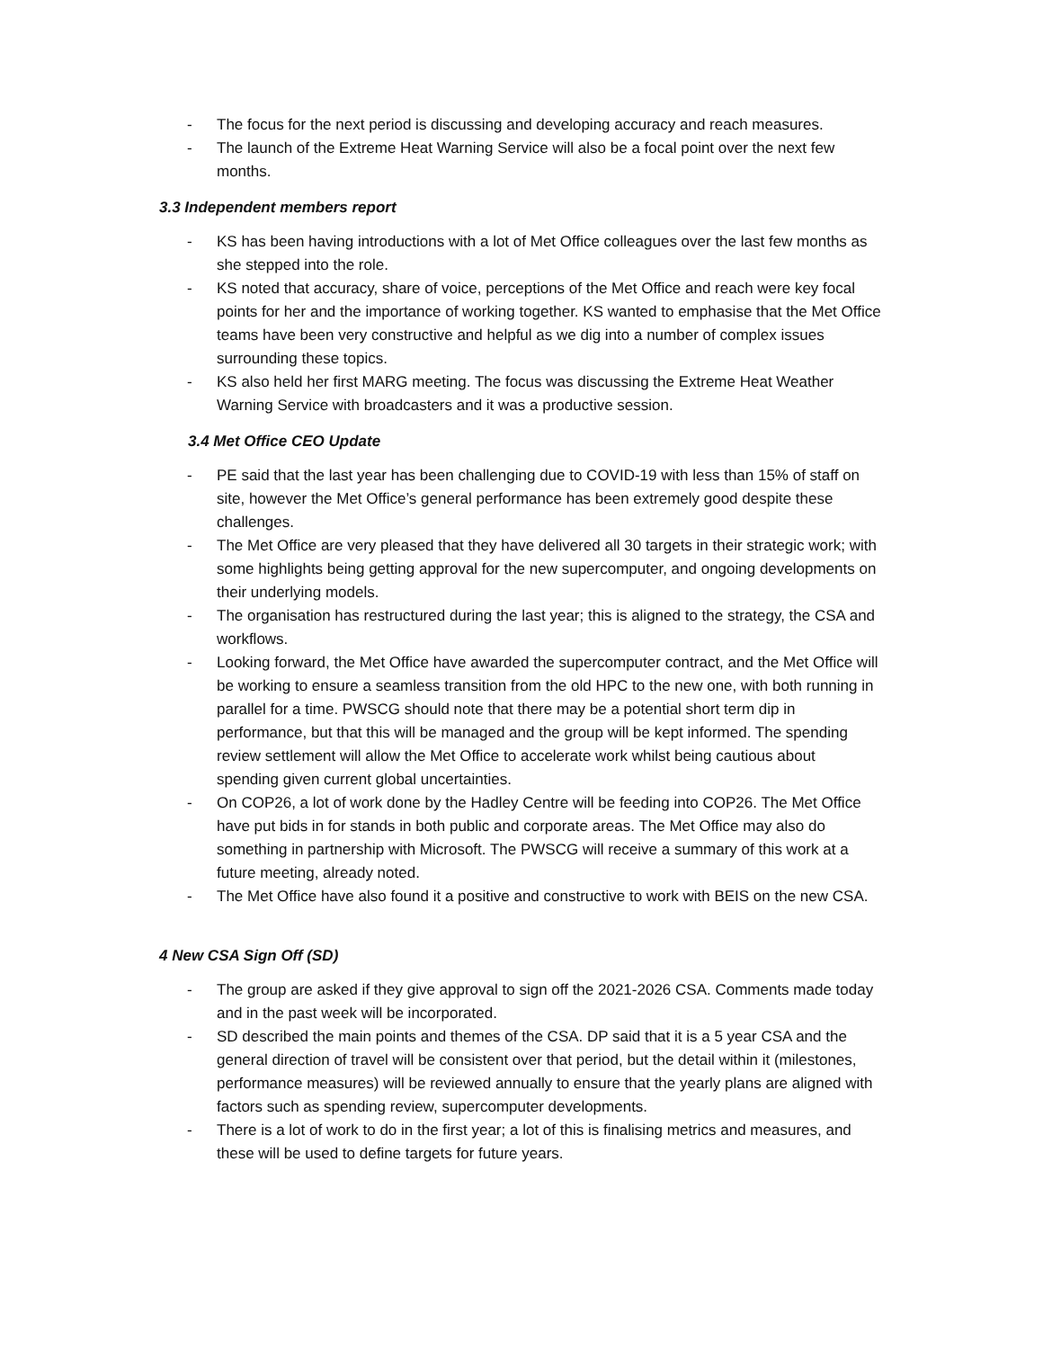- The focus for the next period is discussing and developing accuracy and reach measures.
- The launch of the Extreme Heat Warning Service will also be a focal point over the next few months.
3.3 Independent members report
- KS has been having introductions with a lot of Met Office colleagues over the last few months as she stepped into the role.
- KS noted that accuracy, share of voice, perceptions of the Met Office and reach were key focal points for her and the importance of working together. KS wanted to emphasise that the Met Office teams have been very constructive and helpful as we dig into a number of complex issues surrounding these topics.
- KS also held her first MARG meeting. The focus was discussing the Extreme Heat Weather Warning Service with broadcasters and it was a productive session.
3.4 Met Office CEO Update
- PE said that the last year has been challenging due to COVID-19 with less than 15% of staff on site, however the Met Office’s general performance has been extremely good despite these challenges.
- The Met Office are very pleased that they have delivered all 30 targets in their strategic work; with some highlights being getting approval for the new supercomputer, and ongoing developments on their underlying models.
- The organisation has restructured during the last year; this is aligned to the strategy, the CSA and workflows.
- Looking forward, the Met Office have awarded the supercomputer contract, and the Met Office will be working to ensure a seamless transition from the old HPC to the new one, with both running in parallel for a time. PWSCG should note that there may be a potential short term dip in performance, but that this will be managed and the group will be kept informed. The spending review settlement will allow the Met Office to accelerate work whilst being cautious about spending given current global uncertainties.
- On COP26, a lot of work done by the Hadley Centre will be feeding into COP26. The Met Office have put bids in for stands in both public and corporate areas. The Met Office may also do something in partnership with Microsoft. The PWSCG will receive a summary of this work at a future meeting, already noted.
- The Met Office have also found it a positive and constructive to work with BEIS on the new CSA.
4 New CSA Sign Off (SD)
- The group are asked if they give approval to sign off the 2021-2026 CSA. Comments made today and in the past week will be incorporated.
- SD described the main points and themes of the CSA. DP said that it is a 5 year CSA and the general direction of travel will be consistent over that period, but the detail within it (milestones, performance measures) will be reviewed annually to ensure that the yearly plans are aligned with factors such as spending review, supercomputer developments.
- There is a lot of work to do in the first year; a lot of this is finalising metrics and measures, and these will be used to define targets for future years.